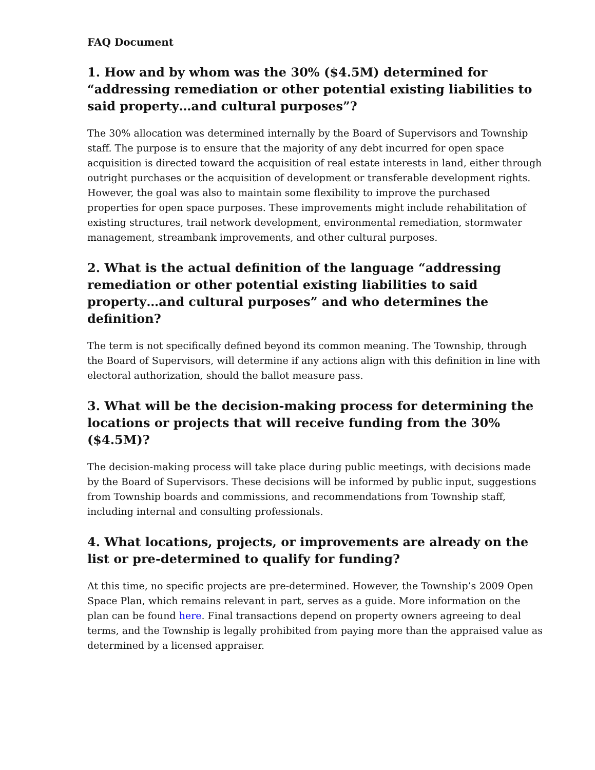FAQ Document
1. How and by whom was the 30% ($4.5M) determined for “addressing remediation or other potential existing liabilities to said property…and cultural purposes”?
The 30% allocation was determined internally by the Board of Supervisors and Township staff. The purpose is to ensure that the majority of any debt incurred for open space acquisition is directed toward the acquisition of real estate interests in land, either through outright purchases or the acquisition of development or transferable development rights. However, the goal was also to maintain some flexibility to improve the purchased properties for open space purposes. These improvements might include rehabilitation of existing structures, trail network development, environmental remediation, stormwater management, streambank improvements, and other cultural purposes.
2. What is the actual definition of the language “addressing remediation or other potential existing liabilities to said property…and cultural purposes” and who determines the definition?
The term is not specifically defined beyond its common meaning. The Township, through the Board of Supervisors, will determine if any actions align with this definition in line with electoral authorization, should the ballot measure pass.
3. What will be the decision-making process for determining the locations or projects that will receive funding from the 30% ($4.5M)?
The decision-making process will take place during public meetings, with decisions made by the Board of Supervisors. These decisions will be informed by public input, suggestions from Township boards and commissions, and recommendations from Township staff, including internal and consulting professionals.
4. What locations, projects, or improvements are already on the list or pre-determined to qualify for funding?
At this time, no specific projects are pre-determined. However, the Township’s 2009 Open Space Plan, which remains relevant in part, serves as a guide. More information on the plan can be found here. Final transactions depend on property owners agreeing to deal terms, and the Township is legally prohibited from paying more than the appraised value as determined by a licensed appraiser.